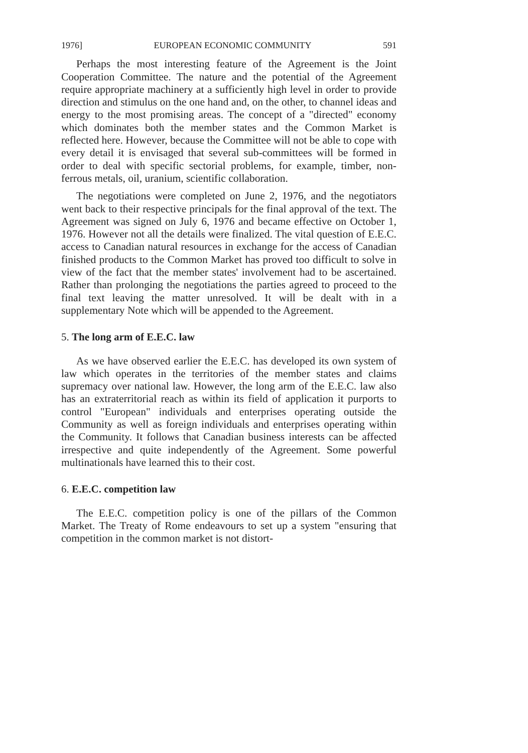1976] EUROPEAN ECONOMIC COMMUNITY 591
Perhaps the most interesting feature of the Agreement is the Joint Cooperation Committee. The nature and the potential of the Agreement require appropriate machinery at a sufficiently high level in order to provide direction and stimulus on the one hand and, on the other, to channel ideas and energy to the most promising areas. The concept of a "directed" economy which dominates both the member states and the Common Market is reflected here. However, because the Committee will not be able to cope with every detail it is envisaged that several sub-committees will be formed in order to deal with specific sectorial problems, for example, timber, non-ferrous metals, oil, uranium, scientific collaboration.
The negotiations were completed on June 2, 1976, and the negotiators went back to their respective principals for the final approval of the text. The Agreement was signed on July 6, 1976 and became effective on October 1, 1976. However not all the details were finalized. The vital question of E.E.C. access to Canadian natural resources in exchange for the access of Canadian finished products to the Common Market has proved too difficult to solve in view of the fact that the member states' involvement had to be ascertained. Rather than prolonging the negotiations the parties agreed to proceed to the final text leaving the matter unresolved. It will be dealt with in a supplementary Note which will be appended to the Agreement.
5. The long arm of E.E.C. law
As we have observed earlier the E.E.C. has developed its own system of law which operates in the territories of the member states and claims supremacy over national law. However, the long arm of the E.E.C. law also has an extraterritorial reach as within its field of application it purports to control "European" individuals and enterprises operating outside the Community as well as foreign individuals and enterprises operating within the Community. It follows that Canadian business interests can be affected irrespective and quite independently of the Agreement. Some powerful multinationals have learned this to their cost.
6. E.E.C. competition law
The E.E.C. competition policy is one of the pillars of the Common Market. The Treaty of Rome endeavours to set up a system "ensuring that competition in the common market is not distort-